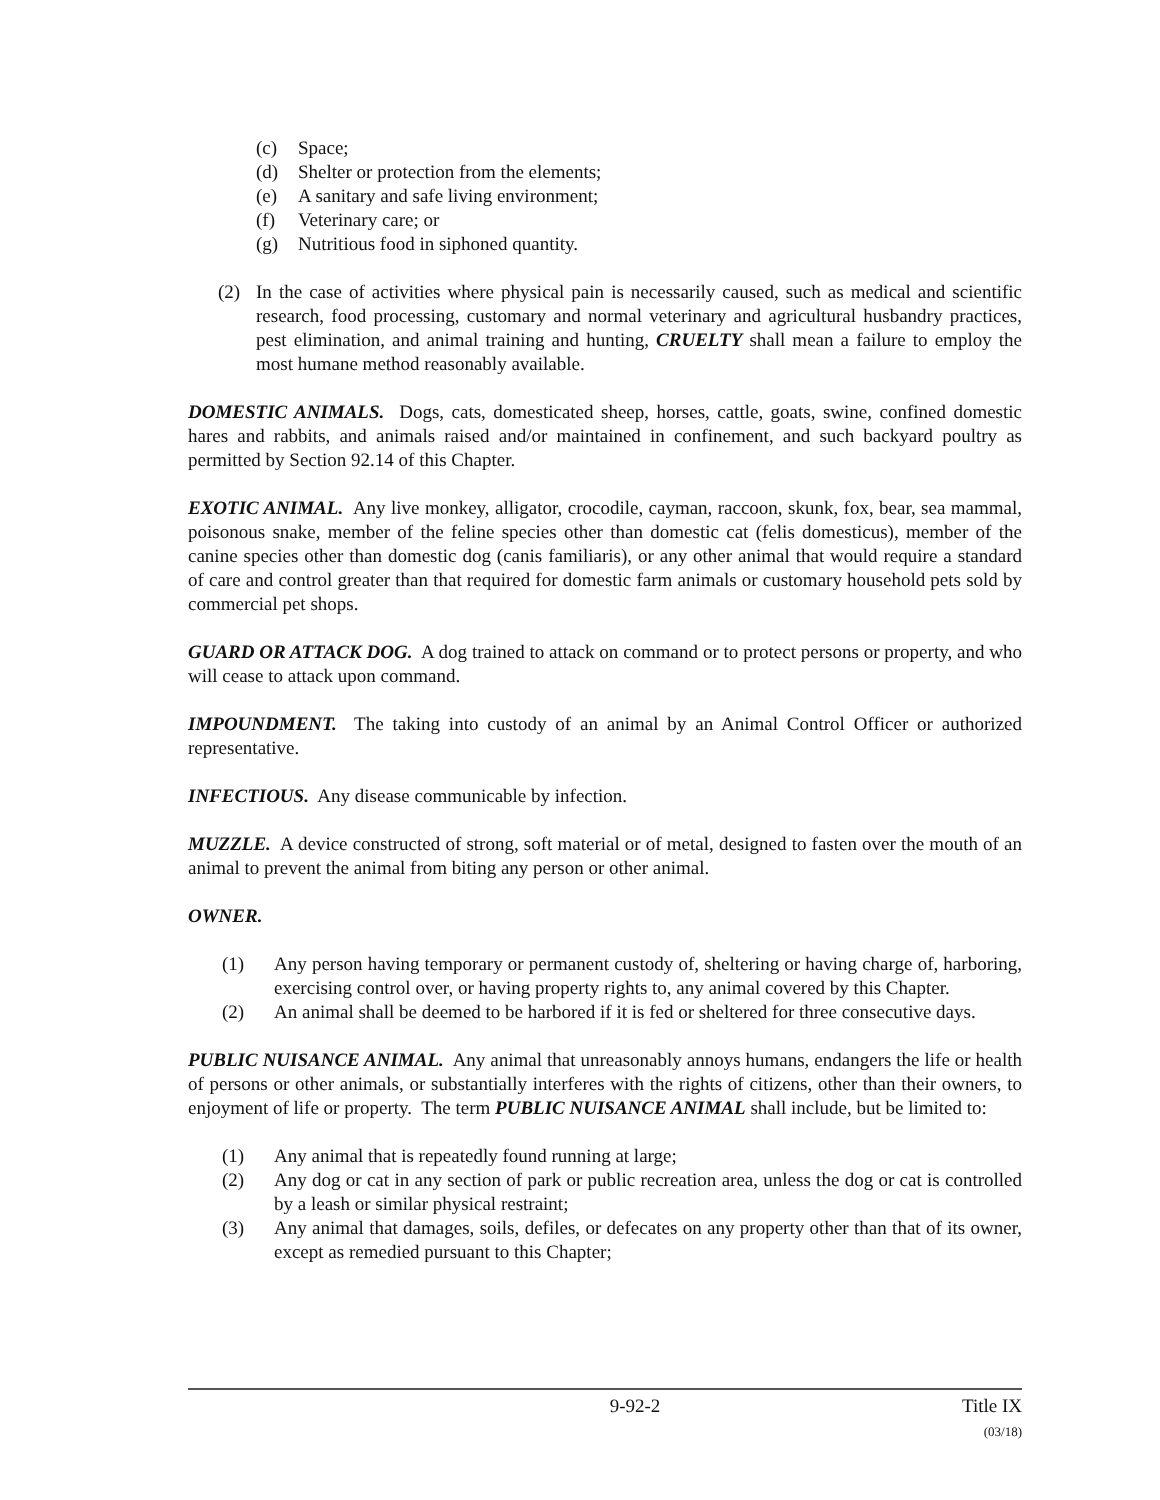(c) Space;
(d) Shelter or protection from the elements;
(e) A sanitary and safe living environment;
(f) Veterinary care; or
(g) Nutritious food in siphoned quantity.
(2) In the case of activities where physical pain is necessarily caused, such as medical and scientific research, food processing, customary and normal veterinary and agricultural husbandry practices, pest elimination, and animal training and hunting, CRUELTY shall mean a failure to employ the most humane method reasonably available.
DOMESTIC ANIMALS. Dogs, cats, domesticated sheep, horses, cattle, goats, swine, confined domestic hares and rabbits, and animals raised and/or maintained in confinement, and such backyard poultry as permitted by Section 92.14 of this Chapter.
EXOTIC ANIMAL. Any live monkey, alligator, crocodile, cayman, raccoon, skunk, fox, bear, sea mammal, poisonous snake, member of the feline species other than domestic cat (felis domesticus), member of the canine species other than domestic dog (canis familiaris), or any other animal that would require a standard of care and control greater than that required for domestic farm animals or customary household pets sold by commercial pet shops.
GUARD OR ATTACK DOG. A dog trained to attack on command or to protect persons or property, and who will cease to attack upon command.
IMPOUNDMENT. The taking into custody of an animal by an Animal Control Officer or authorized representative.
INFECTIOUS. Any disease communicable by infection.
MUZZLE. A device constructed of strong, soft material or of metal, designed to fasten over the mouth of an animal to prevent the animal from biting any person or other animal.
OWNER.
(1) Any person having temporary or permanent custody of, sheltering or having charge of, harboring, exercising control over, or having property rights to, any animal covered by this Chapter.
(2) An animal shall be deemed to be harbored if it is fed or sheltered for three consecutive days.
PUBLIC NUISANCE ANIMAL. Any animal that unreasonably annoys humans, endangers the life or health of persons or other animals, or substantially interferes with the rights of citizens, other than their owners, to enjoyment of life or property. The term PUBLIC NUISANCE ANIMAL shall include, but be limited to:
(1) Any animal that is repeatedly found running at large;
(2) Any dog or cat in any section of park or public recreation area, unless the dog or cat is controlled by a leash or similar physical restraint;
(3) Any animal that damages, soils, defiles, or defecates on any property other than that of its owner, except as remedied pursuant to this Chapter;
9-92-2 Title IX
(03/18)